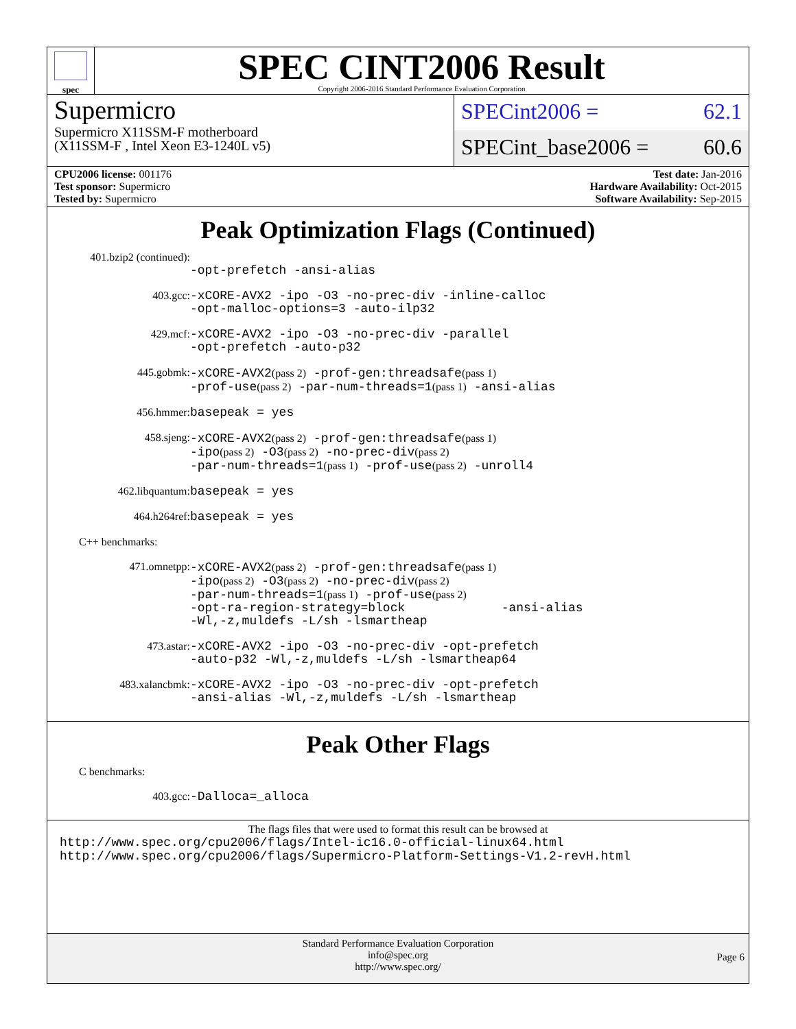spec
SPEC CINT2006 Result
Copyright 2006-2016 Standard Performance Evaluation Corporation
Supermicro
Supermicro X11SSM-F motherboard
(X11SSM-F , Intel Xeon E3-1240L v5)
SPECint2006 = 62.1
SPECint_base2006 = 60.6
CPU2006 license: 001176
Test sponsor: Supermicro
Tested by: Supermicro
Test date: Jan-2016
Hardware Availability: Oct-2015
Software Availability: Sep-2015
Peak Optimization Flags (Continued)
401.bzip2 (continued):
-opt-prefetch -ansi-alias
403.gcc:
-xCORE-AVX2 -ipo -O3 -no-prec-div -inline-calloc
-opt-malloc-options=3 -auto-ilp32
429.mcf:
-xCORE-AVX2 -ipo -O3 -no-prec-div -parallel
-opt-prefetch -auto-p32
445.gobmk:
-xCORE-AVX2(pass 2) -prof-gen:threadsafe(pass 1)
-prof-use(pass 2) -par-num-threads=1(pass 1) -ansi-alias
456.hmmer:
basepeak = yes
458.sjeng:
-xCORE-AVX2(pass 2) -prof-gen:threadsafe(pass 1)
-ipo(pass 2) -O3(pass 2) -no-prec-div(pass 2)
-par-num-threads=1(pass 1) -prof-use(pass 2) -unroll4
462.libquantum:
basepeak = yes
464.h264ref:
basepeak = yes
C++ benchmarks:
471.omnetpp:
-xCORE-AVX2(pass 2) -prof-gen:threadsafe(pass 1)
-ipo(pass 2) -O3(pass 2) -no-prec-div(pass 2)
-par-num-threads=1(pass 1) -prof-use(pass 2)
-opt-ra-region-strategy=block -ansi-alias
-Wl,-z,muldefs -L/sh -lsmartheap
473.astar:
-xCORE-AVX2 -ipo -O3 -no-prec-div -opt-prefetch
-auto-p32 -Wl,-z,muldefs -L/sh -lsmartheap64
483.xalancbmk:
-xCORE-AVX2 -ipo -O3 -no-prec-div -opt-prefetch
-ansi-alias -Wl,-z,muldefs -L/sh -lsmartheap
Peak Other Flags
C benchmarks:
403.gcc:
-Dalloca=_alloca
The flags files that were used to format this result can be browsed at
http://www.spec.org/cpu2006/flags/Intel-ic16.0-official-linux64.html
http://www.spec.org/cpu2006/flags/Supermicro-Platform-Settings-V1.2-revH.html
Standard Performance Evaluation Corporation
info@spec.org
http://www.spec.org/
Page 6